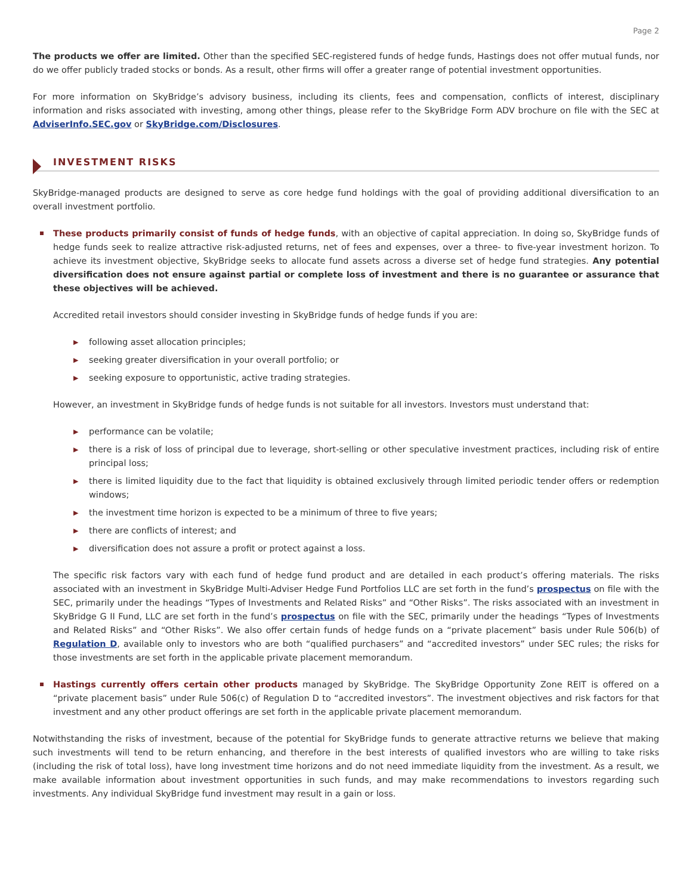Page 2
The products we offer are limited. Other than the specified SEC-registered funds of hedge funds, Hastings does not offer mutual funds, nor do we offer publicly traded stocks or bonds. As a result, other firms will offer a greater range of potential investment opportunities.
For more information on SkyBridge’s advisory business, including its clients, fees and compensation, conflicts of interest, disciplinary information and risks associated with investing, among other things, please refer to the SkyBridge Form ADV brochure on file with the SEC at AdviserInfo.SEC.gov or SkyBridge.com/Disclosures.
INVESTMENT RISKS
SkyBridge-managed products are designed to serve as core hedge fund holdings with the goal of providing additional diversification to an overall investment portfolio.
These products primarily consist of funds of hedge funds, with an objective of capital appreciation. In doing so, SkyBridge funds of hedge funds seek to realize attractive risk-adjusted returns, net of fees and expenses, over a three- to five-year investment horizon. To achieve its investment objective, SkyBridge seeks to allocate fund assets across a diverse set of hedge fund strategies. Any potential diversification does not ensure against partial or complete loss of investment and there is no guarantee or assurance that these objectives will be achieved.
Accredited retail investors should consider investing in SkyBridge funds of hedge funds if you are:
▶ following asset allocation principles;
▶ seeking greater diversification in your overall portfolio; or
▶ seeking exposure to opportunistic, active trading strategies.
However, an investment in SkyBridge funds of hedge funds is not suitable for all investors. Investors must understand that:
▶ performance can be volatile;
▶ there is a risk of loss of principal due to leverage, short-selling or other speculative investment practices, including risk of entire principal loss;
▶ there is limited liquidity due to the fact that liquidity is obtained exclusively through limited periodic tender offers or redemption windows;
▶ the investment time horizon is expected to be a minimum of three to five years;
▶ there are conflicts of interest; and
▶ diversification does not assure a profit or protect against a loss.
The specific risk factors vary with each fund of hedge fund product and are detailed in each product’s offering materials. The risks associated with an investment in SkyBridge Multi-Adviser Hedge Fund Portfolios LLC are set forth in the fund’s prospectus on file with the SEC, primarily under the headings “Types of Investments and Related Risks” and “Other Risks”. The risks associated with an investment in SkyBridge G II Fund, LLC are set forth in the fund’s prospectus on file with the SEC, primarily under the headings “Types of Investments and Related Risks” and “Other Risks”. We also offer certain funds of hedge funds on a “private placement” basis under Rule 506(b) of Regulation D, available only to investors who are both “qualified purchasers” and “accredited investors” under SEC rules; the risks for those investments are set forth in the applicable private placement memorandum.
Hastings currently offers certain other products managed by SkyBridge. The SkyBridge Opportunity Zone REIT is offered on a “private placement basis” under Rule 506(c) of Regulation D to “accredited investors”. The investment objectives and risk factors for that investment and any other product offerings are set forth in the applicable private placement memorandum.
Notwithstanding the risks of investment, because of the potential for SkyBridge funds to generate attractive returns we believe that making such investments will tend to be return enhancing, and therefore in the best interests of qualified investors who are willing to take risks (including the risk of total loss), have long investment time horizons and do not need immediate liquidity from the investment. As a result, we make available information about investment opportunities in such funds, and may make recommendations to investors regarding such investments. Any individual SkyBridge fund investment may result in a gain or loss.